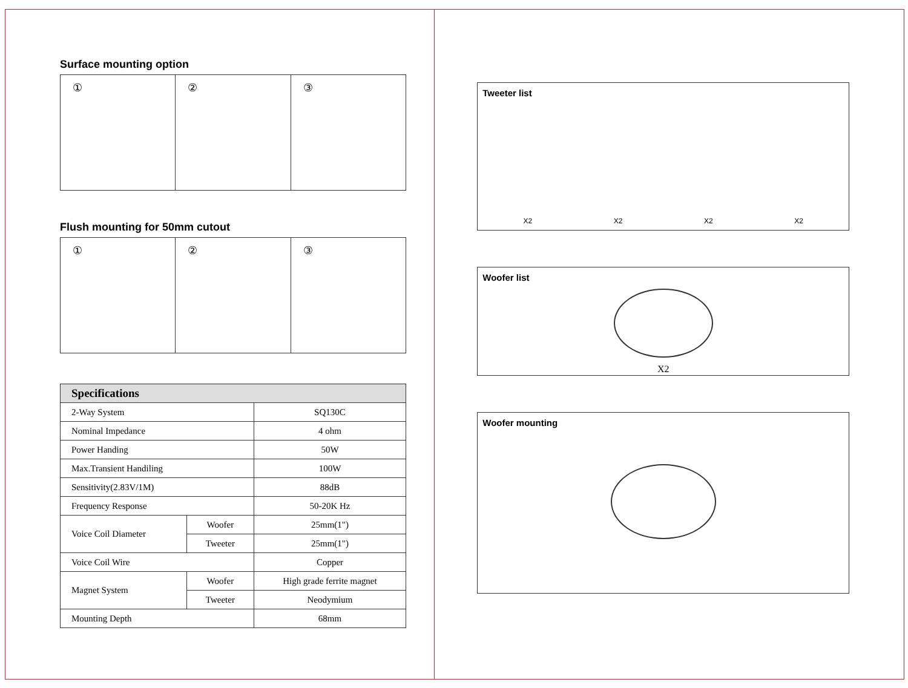Surface mounting option
① ② ③
Flush mounting for 50mm cutout
① ② ③
| Specifications | | |
| --- | --- | --- |
| 2-Way System | | SQ130C |
| Nominal Impedance | | 4 ohm |
| Power Handing | | 50W |
| Max.Transient Handiling | | 100W |
| Sensitivity(2.83V/1M) | | 88dB |
| Frequency Response | | 50-20K Hz |
| Voice Coil Diameter | Woofer | 25mm(1") |
| | Tweeter | 25mm(1") |
| Voice Coil Wire | | Copper |
| Magnet System | Woofer | High grade ferrite magnet |
| | Tweeter | Neodymium |
| Mounting Depth | | 68mm |
Tweeter list
X2 X2 X2 X2
Woofer list
X2
Woofer mounting